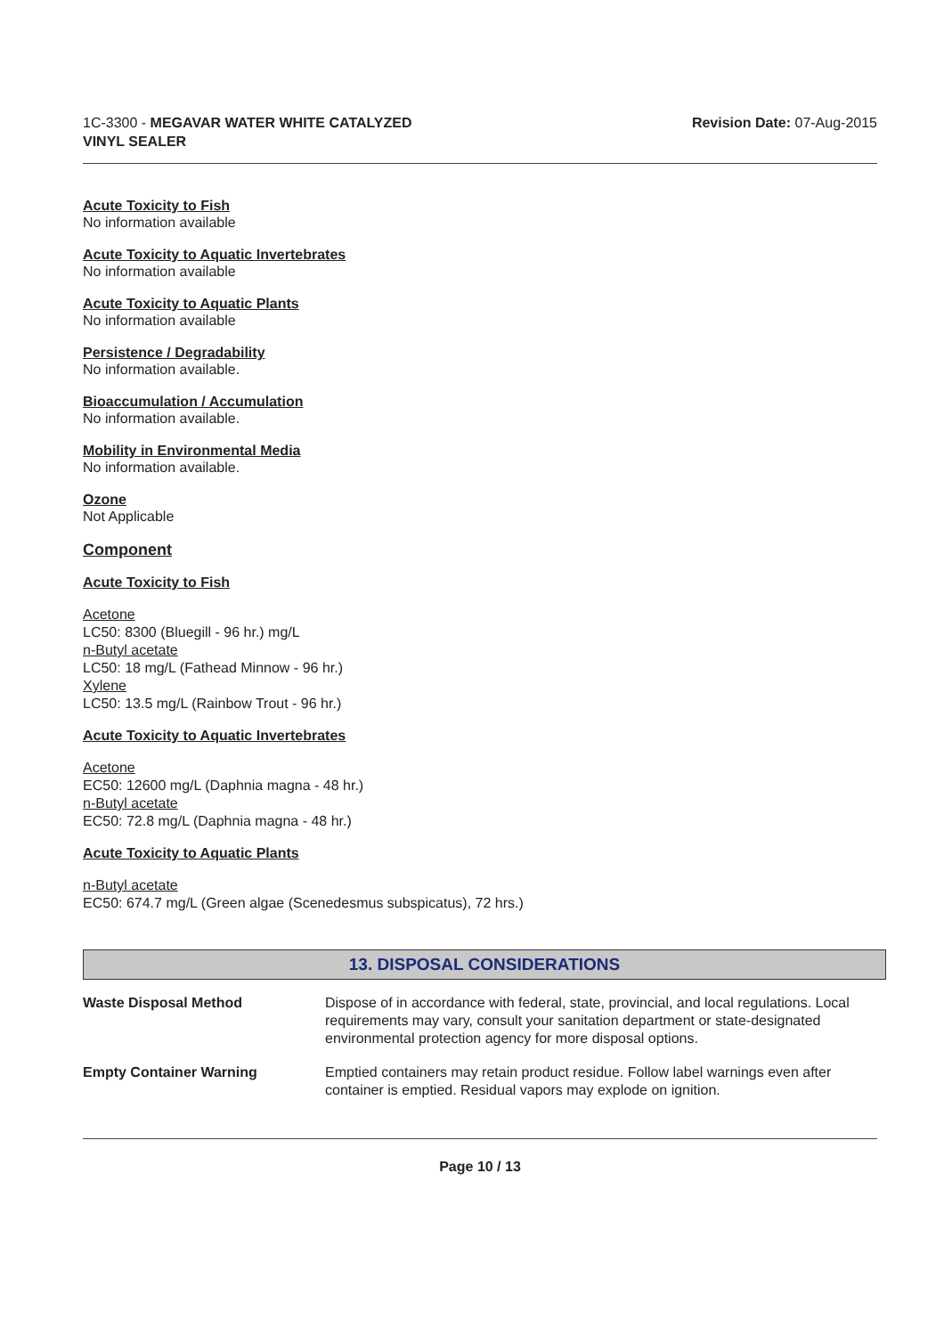1C-3300 - MEGAVAR WATER WHITE CATALYZED
VINYL SEALER
Revision Date: 07-Aug-2015
Acute Toxicity to Fish
No information available
Acute Toxicity to Aquatic Invertebrates
No information available
Acute Toxicity to Aquatic Plants
No information available
Persistence / Degradability
No information available.
Bioaccumulation / Accumulation
No information available.
Mobility in Environmental Media
No information available.
Ozone
Not Applicable
Component
Acute Toxicity to Fish
Acetone
LC50: 8300 (Bluegill - 96 hr.) mg/L
n-Butyl acetate
LC50: 18 mg/L (Fathead Minnow - 96 hr.)
Xylene
LC50: 13.5 mg/L (Rainbow Trout - 96 hr.)
Acute Toxicity to Aquatic Invertebrates
Acetone
EC50: 12600 mg/L (Daphnia magna - 48 hr.)
n-Butyl acetate
EC50: 72.8 mg/L (Daphnia magna - 48 hr.)
Acute Toxicity to Aquatic Plants
n-Butyl acetate
EC50: 674.7 mg/L (Green algae (Scenedesmus subspicatus), 72 hrs.)
13. DISPOSAL CONSIDERATIONS
| Waste Disposal Method | Dispose of in accordance with federal, state, provincial, and local regulations. Local requirements may vary, consult your sanitation department or state-designated environmental protection agency for more disposal options. |
| Empty Container Warning | Emptied containers may retain product residue. Follow label warnings even after container is emptied. Residual vapors may explode on ignition. |
Page 10 / 13